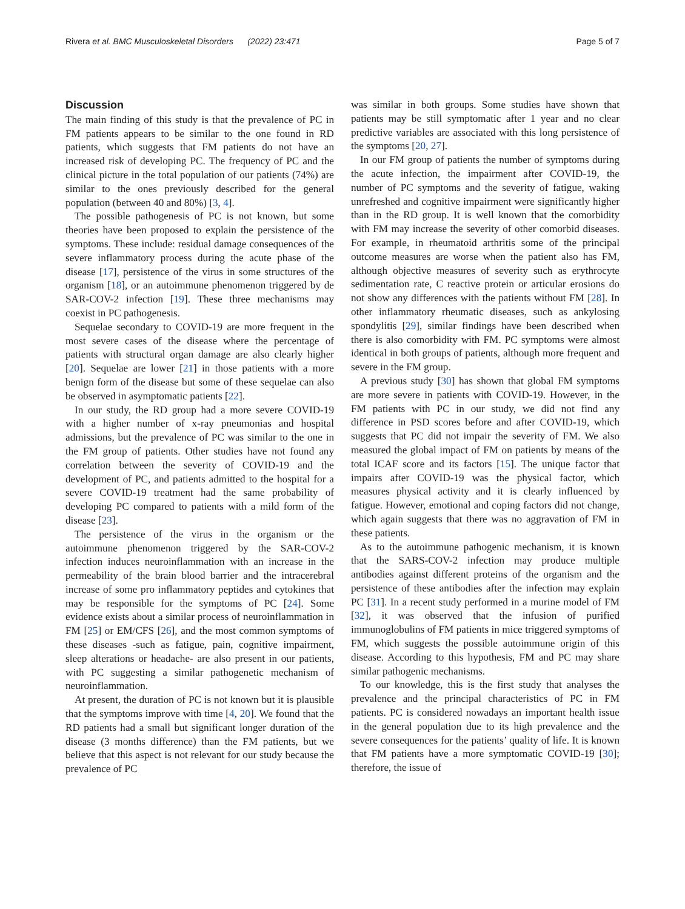Rivera et al. BMC Musculoskeletal Disorders (2022) 23:471 Page 5 of 7
Discussion
The main finding of this study is that the prevalence of PC in FM patients appears to be similar to the one found in RD patients, which suggests that FM patients do not have an increased risk of developing PC. The frequency of PC and the clinical picture in the total population of our patients (74%) are similar to the ones previously described for the general population (between 40 and 80%) [3, 4].
The possible pathogenesis of PC is not known, but some theories have been proposed to explain the persistence of the symptoms. These include: residual damage consequences of the severe inflammatory process during the acute phase of the disease [17], persistence of the virus in some structures of the organism [18], or an autoimmune phenomenon triggered by de SAR-COV-2 infection [19]. These three mechanisms may coexist in PC pathogenesis.
Sequelae secondary to COVID-19 are more frequent in the most severe cases of the disease where the percentage of patients with structural organ damage are also clearly higher [20]. Sequelae are lower [21] in those patients with a more benign form of the disease but some of these sequelae can also be observed in asymptomatic patients [22].
In our study, the RD group had a more severe COVID-19 with a higher number of x-ray pneumonias and hospital admissions, but the prevalence of PC was similar to the one in the FM group of patients. Other studies have not found any correlation between the severity of COVID-19 and the development of PC, and patients admitted to the hospital for a severe COVID-19 treatment had the same probability of developing PC compared to patients with a mild form of the disease [23].
The persistence of the virus in the organism or the autoimmune phenomenon triggered by the SAR-COV-2 infection induces neuroinflammation with an increase in the permeability of the brain blood barrier and the intracerebral increase of some pro inflammatory peptides and cytokines that may be responsible for the symptoms of PC [24]. Some evidence exists about a similar process of neuroinflammation in FM [25] or EM/CFS [26], and the most common symptoms of these diseases -such as fatigue, pain, cognitive impairment, sleep alterations or headache- are also present in our patients, with PC suggesting a similar pathogenetic mechanism of neuroinflammation.
At present, the duration of PC is not known but it is plausible that the symptoms improve with time [4, 20]. We found that the RD patients had a small but significant longer duration of the disease (3 months difference) than the FM patients, but we believe that this aspect is not relevant for our study because the prevalence of PC
was similar in both groups. Some studies have shown that patients may be still symptomatic after 1 year and no clear predictive variables are associated with this long persistence of the symptoms [20, 27].
In our FM group of patients the number of symptoms during the acute infection, the impairment after COVID-19, the number of PC symptoms and the severity of fatigue, waking unrefreshed and cognitive impairment were significantly higher than in the RD group. It is well known that the comorbidity with FM may increase the severity of other comorbid diseases. For example, in rheumatoid arthritis some of the principal outcome measures are worse when the patient also has FM, although objective measures of severity such as erythrocyte sedimentation rate, C reactive protein or articular erosions do not show any differences with the patients without FM [28]. In other inflammatory rheumatic diseases, such as ankylosing spondylitis [29], similar findings have been described when there is also comorbidity with FM. PC symptoms were almost identical in both groups of patients, although more frequent and severe in the FM group.
A previous study [30] has shown that global FM symptoms are more severe in patients with COVID-19. However, in the FM patients with PC in our study, we did not find any difference in PSD scores before and after COVID-19, which suggests that PC did not impair the severity of FM. We also measured the global impact of FM on patients by means of the total ICAF score and its factors [15]. The unique factor that impairs after COVID-19 was the physical factor, which measures physical activity and it is clearly influenced by fatigue. However, emotional and coping factors did not change, which again suggests that there was no aggravation of FM in these patients.
As to the autoimmune pathogenic mechanism, it is known that the SARS-COV-2 infection may produce multiple antibodies against different proteins of the organism and the persistence of these antibodies after the infection may explain PC [31]. In a recent study performed in a murine model of FM [32], it was observed that the infusion of purified immunoglobulins of FM patients in mice triggered symptoms of FM, which suggests the possible autoimmune origin of this disease. According to this hypothesis, FM and PC may share similar pathogenic mechanisms.
To our knowledge, this is the first study that analyses the prevalence and the principal characteristics of PC in FM patients. PC is considered nowadays an important health issue in the general population due to its high prevalence and the severe consequences for the patients’ quality of life. It is known that FM patients have a more symptomatic COVID-19 [30]; therefore, the issue of